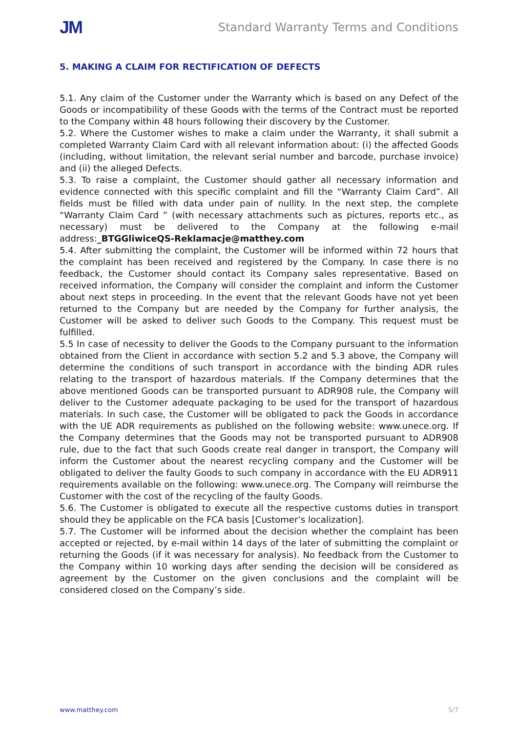JM Standard Warranty Terms and Conditions
5. MAKING A CLAIM FOR RECTIFICATION OF DEFECTS
5.1. Any claim of the Customer under the Warranty which is based on any Defect of the Goods or incompatibility of these Goods with the terms of the Contract must be reported to the Company within 48 hours following their discovery by the Customer.
5.2. Where the Customer wishes to make a claim under the Warranty, it shall submit a completed Warranty Claim Card with all relevant information about: (i) the affected Goods (including, without limitation, the relevant serial number and barcode, purchase invoice) and (ii) the alleged Defects.
5.3. To raise a complaint, the Customer should gather all necessary information and evidence connected with this specific complaint and fill the “Warranty Claim Card”. All fields must be filled with data under pain of nullity. In the next step, the complete “Warranty Claim Card ” (with necessary attachments such as pictures, reports etc., as necessary) must be delivered to the Company at the following e-mail address:_BTGGliwiceQS-Reklamacje@matthey.com
5.4. After submitting the complaint, the Customer will be informed within 72 hours that the complaint has been received and registered by the Company. In case there is no feedback, the Customer should contact its Company sales representative. Based on received information, the Company will consider the complaint and inform the Customer about next steps in proceeding. In the event that the relevant Goods have not yet been returned to the Company but are needed by the Company for further analysis, the Customer will be asked to deliver such Goods to the Company. This request must be fulfilled.
5.5 In case of necessity to deliver the Goods to the Company pursuant to the information obtained from the Client in accordance with section 5.2 and 5.3 above, the Company will determine the conditions of such transport in accordance with the binding ADR rules relating to the transport of hazardous materials. If the Company determines that the above mentioned Goods can be transported pursuant to ADR908 rule, the Company will deliver to the Customer adequate packaging to be used for the transport of hazardous materials. In such case, the Customer will be obligated to pack the Goods in accordance with the UE ADR requirements as published on the following website: www.unece.org. If the Company determines that the Goods may not be transported pursuant to ADR908 rule, due to the fact that such Goods create real danger in transport, the Company will inform the Customer about the nearest recycling company and the Customer will be obligated to deliver the faulty Goods to such company in accordance with the EU ADR911 requirements available on the following: www.unece.org. The Company will reimburse the Customer with the cost of the recycling of the faulty Goods.
5.6. The Customer is obligated to execute all the respective customs duties in transport should they be applicable on the FCA basis [Customer’s localization].
5.7. The Customer will be informed about the decision whether the complaint has been accepted or rejected, by e-mail within 14 days of the later of submitting the complaint or returning the Goods (if it was necessary for analysis). No feedback from the Customer to the Company within 10 working days after sending the decision will be considered as agreement by the Customer on the given conclusions and the complaint will be considered closed on the Company’s side.
www.matthey.com 5/7